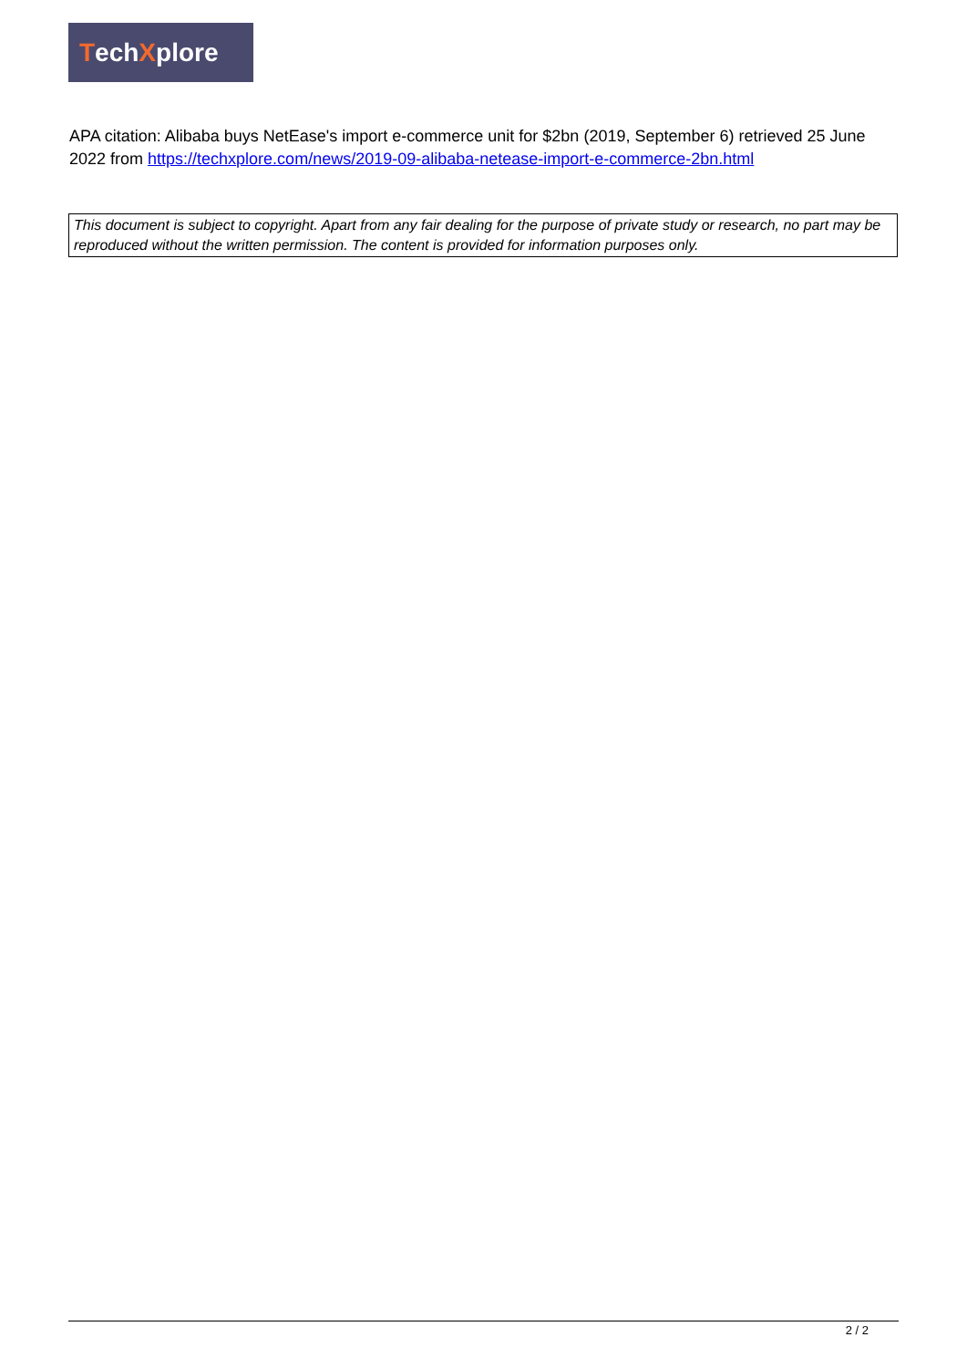Tech X plore
APA citation: Alibaba buys NetEase's import e-commerce unit for $2bn (2019, September 6) retrieved 25 June 2022 from https://techxplore.com/news/2019-09-alibaba-netease-import-e-commerce-2bn.html
This document is subject to copyright. Apart from any fair dealing for the purpose of private study or research, no part may be reproduced without the written permission. The content is provided for information purposes only.
2 / 2